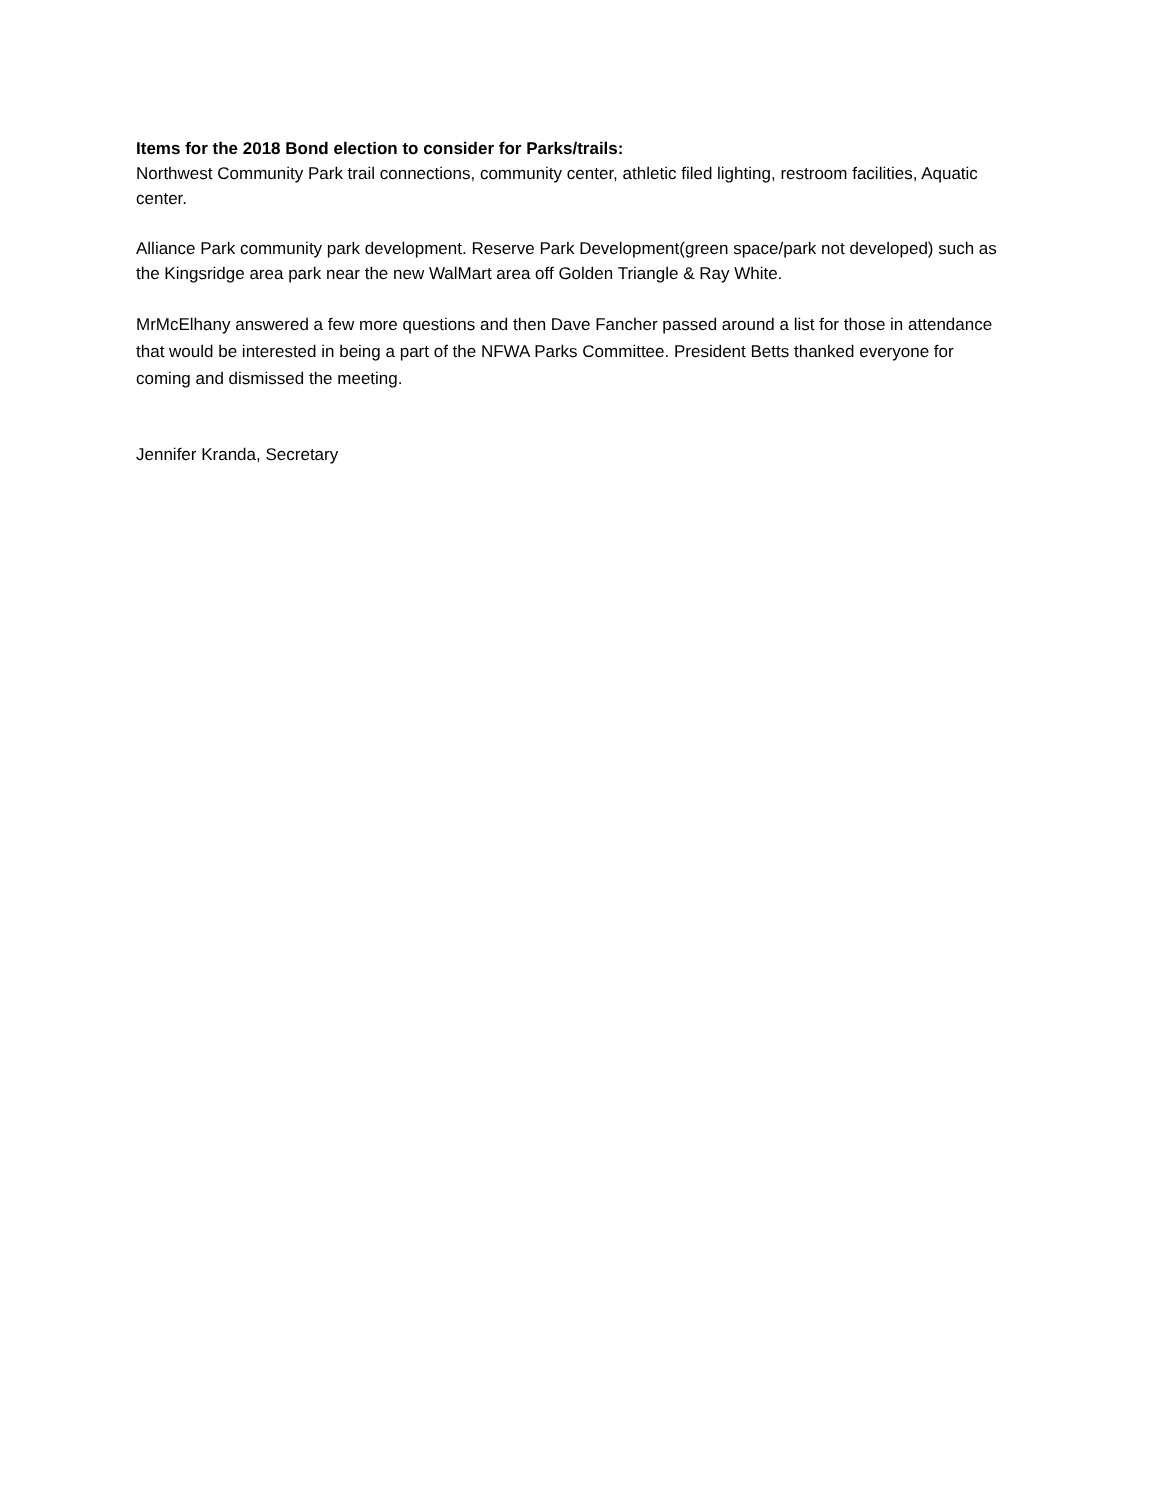Items for the 2018 Bond election to consider for Parks/trails:
Northwest Community Park trail connections, community center, athletic filed lighting, restroom facilities, Aquatic center.
Alliance Park community park development. Reserve Park Development(green space/park not developed) such as the Kingsridge area park near the new WalMart area off Golden Triangle & Ray White.
MrMcElhany answered a few more questions and then Dave Fancher passed around a list for those in attendance that would be interested in being a part of the NFWA Parks Committee. President Betts thanked everyone for coming and dismissed the meeting.
Jennifer Kranda, Secretary